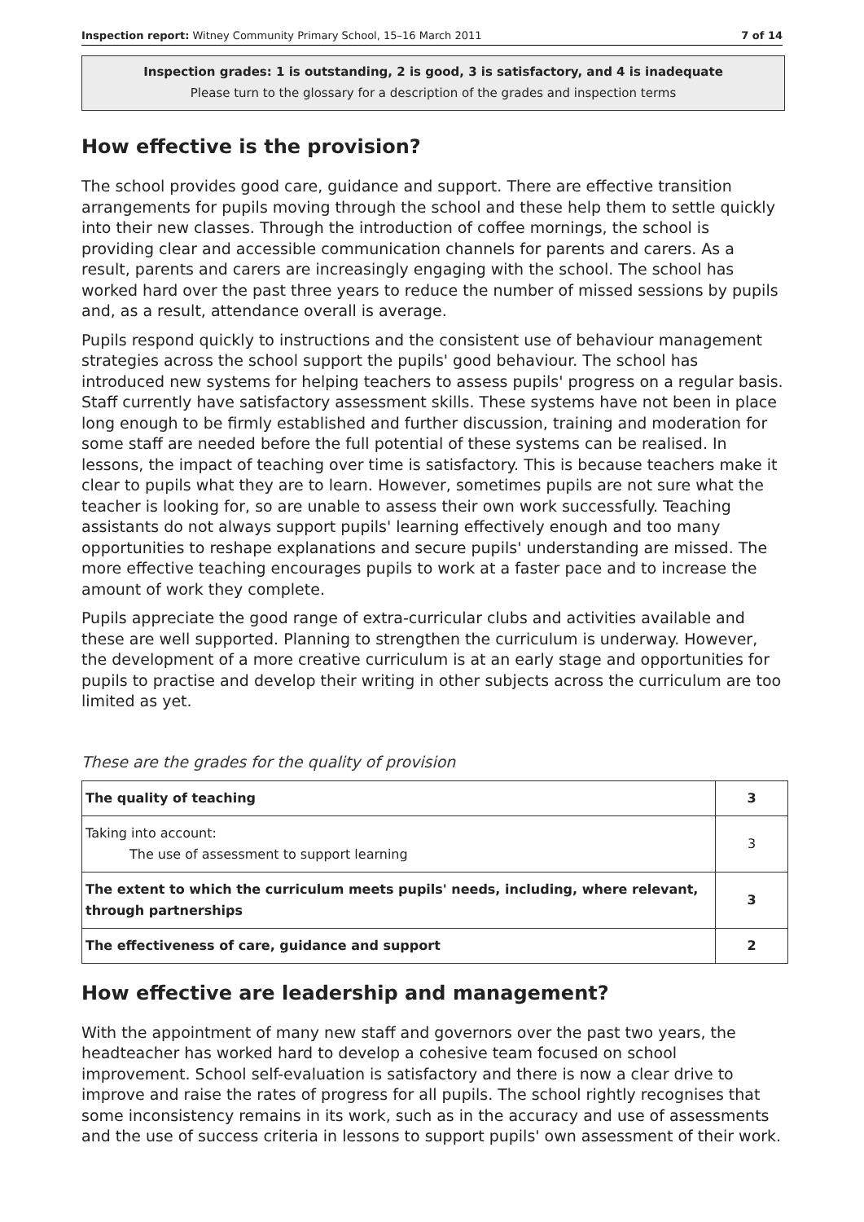Inspection report: Witney Community Primary School, 15–16 March 2011 7 of 14
Inspection grades: 1 is outstanding, 2 is good, 3 is satisfactory, and 4 is inadequate
Please turn to the glossary for a description of the grades and inspection terms
How effective is the provision?
The school provides good care, guidance and support. There are effective transition arrangements for pupils moving through the school and these help them to settle quickly into their new classes. Through the introduction of coffee mornings, the school is providing clear and accessible communication channels for parents and carers. As a result, parents and carers are increasingly engaging with the school. The school has worked hard over the past three years to reduce the number of missed sessions by pupils and, as a result, attendance overall is average.
Pupils respond quickly to instructions and the consistent use of behaviour management strategies across the school support the pupils' good behaviour. The school has introduced new systems for helping teachers to assess pupils' progress on a regular basis. Staff currently have satisfactory assessment skills. These systems have not been in place long enough to be firmly established and further discussion, training and moderation for some staff are needed before the full potential of these systems can be realised. In lessons, the impact of teaching over time is satisfactory. This is because teachers make it clear to pupils what they are to learn. However, sometimes pupils are not sure what the teacher is looking for, so are unable to assess their own work successfully. Teaching assistants do not always support pupils' learning effectively enough and too many opportunities to reshape explanations and secure pupils' understanding are missed. The more effective teaching encourages pupils to work at a faster pace and to increase the amount of work they complete.
Pupils appreciate the good range of extra-curricular clubs and activities available and these are well supported. Planning to strengthen the curriculum is underway. However, the development of a more creative curriculum is at an early stage and opportunities for pupils to practise and develop their writing in other subjects across the curriculum are too limited as yet.
These are the grades for the quality of provision
| The quality of teaching | 3 |
| Taking into account: The use of assessment to support learning | 3 |
| The extent to which the curriculum meets pupils' needs, including, where relevant, through partnerships | 3 |
| The effectiveness of care, guidance and support | 2 |
How effective are leadership and management?
With the appointment of many new staff and governors over the past two years, the headteacher has worked hard to develop a cohesive team focused on school improvement. School self-evaluation is satisfactory and there is now a clear drive to improve and raise the rates of progress for all pupils. The school rightly recognises that some inconsistency remains in its work, such as in the accuracy and use of assessments and the use of success criteria in lessons to support pupils' own assessment of their work.